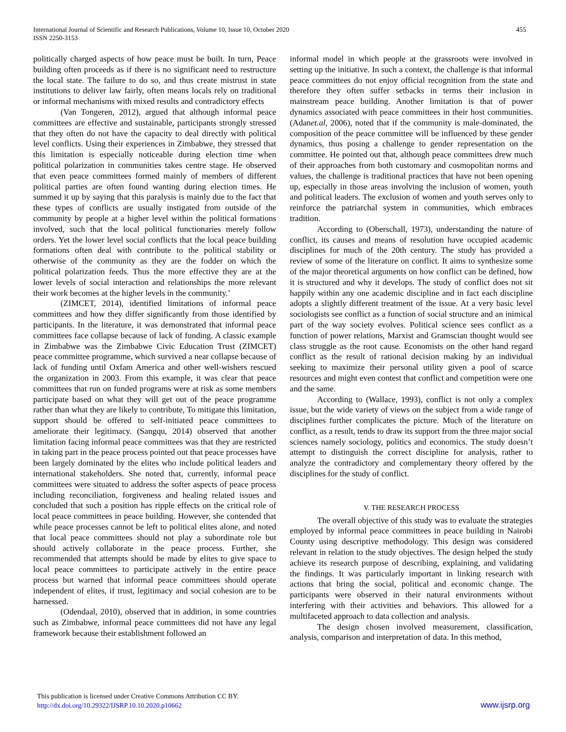International Journal of Scientific and Research Publications, Volume 10, Issue 10, October 2020
ISSN 2250-3153
455
politically charged aspects of how peace must be built. In turn, Peace building often proceeds as if there is no significant need to restructure the local state. The failure to do so, and thus create mistrust in state institutions to deliver law fairly, often means locals rely on traditional or informal mechanisms with mixed results and contradictory effects
(Van Tongeren, 2012), argued that although informal peace committees are effective and sustainable, participants strongly stressed that they often do not have the capacity to deal directly with political level conflicts. Using their experiences in Zimbabwe, they stressed that this limitation is especially noticeable during election time when political polarization in communities takes centre stage. He observed that even peace committees formed mainly of members of different political parties are often found wanting during election times. He summed it up by saying that this paralysis is mainly due to the fact that these types of conflicts are usually instigated from outside of the community by people at a higher level within the political formations involved, such that the local political functionaries merely follow orders. Yet the lower level social conflicts that the local peace building formations often deal with contribute to the political stability or otherwise of the community as they are the fodder on which the political polarization feeds. Thus the more effective they are at the lower levels of social interaction and relationships the more relevant their work becomes at the higher levels in the community.’
(ZIMCET, 2014), identified limitations of informal peace committees and how they differ significantly from those identified by participants. In the literature, it was demonstrated that informal peace committees face collapse because of lack of funding. A classic example in Zimbabwe was the Zimbabwe Civic Education Trust (ZIMCET) peace committee programme, which survived a near collapse because of lack of funding until Oxfam America and other well-wishers rescued the organization in 2003. From this example, it was clear that peace committees that run on funded programs were at risk as some members participate based on what they will get out of the peace programme rather than what they are likely to contribute, To mitigate this limitation, support should be offered to self-initiated peace committees to ameliorate their legitimacy. (Sangqu, 2014) observed that another limitation facing informal peace committees was that they are restricted in taking part in the peace process pointed out that peace processes have been largely dominated by the elites who include political leaders and international stakeholders. She noted that, currently, informal peace committees were situated to address the softer aspects of peace process including reconciliation, forgiveness and healing related issues and concluded that such a position has ripple effects on the critical role of local peace committees in peace building. However, she contended that while peace processes cannot be left to political elites alone, and noted that local peace committees should not play a subordinate role but should actively collaborate in the peace process. Further, she recommended that attempts should be made by elites to give space to local peace committees to participate actively in the entire peace process but warned that informal peace committees should operate independent of elites, if trust, legitimacy and social cohesion are to be harnessed.
(Odendaal, 2010), observed that in addition, in some countries such as Zimbabwe, informal peace committees did not have any legal framework because their establishment followed an
informal model in which people at the grassroots were involved in setting up the initiative. In such a context, the challenge is that informal peace committees do not enjoy official recognition from the state and therefore they often suffer setbacks in terms their inclusion in mainstream peace building. Another limitation is that of power dynamics associated with peace committees in their host communities. (Adanet.al, 2006), noted that if the community is male-dominated, the composition of the peace committee will be influenced by these gender dynamics, thus posing a challenge to gender representation on the committee. He pointed out that, although peace committees drew much of their approaches from both customary and cosmopolitan norms and values, the challenge is traditional practices that have not been opening up, especially in those areas involving the inclusion of women, youth and political leaders. The exclusion of women and youth serves only to reinforce the patriarchal system in communities, which embraces tradition.
According to (Oberschall, 1973), understanding the nature of conflict, its causes and means of resolution have occupied academic disciplines for much of the 20th century. The study has provided a review of some of the literature on conflict. It aims to synthesize some of the major theoretical arguments on how conflict can be defined, how it is structured and why it develops. The study of conflict does not sit happily within any one academic discipline and in fact each discipline adopts a slightly different treatment of the issue. At a very basic level sociologists see conflict as a function of social structure and an inimical part of the way society evolves. Political science sees conflict as a function of power relations, Marxist and Gramscian thought would see class struggle as the root cause. Economists on the other hand regard conflict as the result of rational decision making by an individual seeking to maximize their personal utility given a pool of scarce resources and might even contest that conflict and competition were one and the same.
According to (Wallace, 1993), conflict is not only a complex issue, but the wide variety of views on the subject from a wide range of disciplines further complicates the picture. Much of the literature on conflict, as a result, tends to draw its support from the three major social sciences namely sociology, politics and economics. The study doesn’t attempt to distinguish the correct discipline for analysis, rather to analyze the contradictory and complementary theory offered by the disciplines for the study of conflict.
V. THE RESEARCH PROCESS
The overall objective of this study was to evaluate the strategies employed by informal peace committees in peace building in Nairobi County using descriptive methodology. This design was considered relevant in relation to the study objectives. The design helped the study achieve its research purpose of describing, explaining, and validating the findings. It was particularly important in linking research with actions that bring the social, political and economic change. The participants were observed in their natural environments without interfering with their activities and behaviors. This allowed for a multifaceted approach to data collection and analysis.
The design chosen involved measurement, classification, analysis, comparison and interpretation of data. In this method,
This publication is licensed under Creative Commons Attribution CC BY.
http://dx.doi.org/10.29322/IJSRP.10.10.2020.p10662
www.ijsrp.org